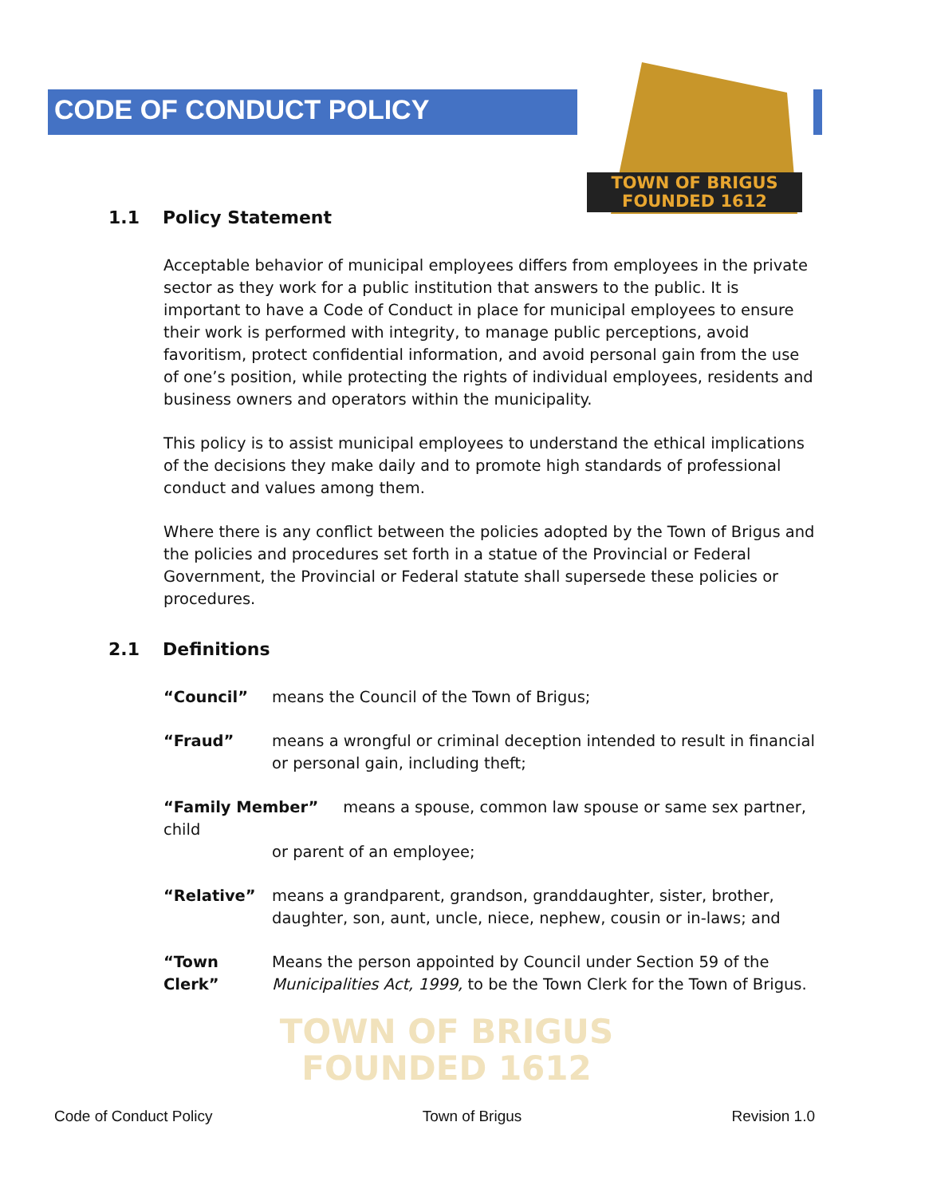TOWN OF BRIGUS
FOUNDED 1612
TOWN OF BRIGUS
FOUNDED 1612
CODE OF CONDUCT POLICY
1.1 Policy Statement
Acceptable behavior of municipal employees differs from employees in the private sector as they work for a public institution that answers to the public. It is important to have a Code of Conduct in place for municipal employees to ensure their work is performed with integrity, to manage public perceptions, avoid favoritism, protect confidential information, and avoid personal gain from the use of one’s position, while protecting the rights of individual employees, residents and business owners and operators within the municipality.
This policy is to assist municipal employees to understand the ethical implications of the decisions they make daily and to promote high standards of professional conduct and values among them.
Where there is any conflict between the policies adopted by the Town of Brigus and the policies and procedures set forth in a statue of the Provincial or Federal Government, the Provincial or Federal statute shall supersede these policies or procedures.
2.1 Definitions
“Council” means the Council of the Town of Brigus;
“Fraud” means a wrongful or criminal deception intended to result in financial or personal gain, including theft;
“Family Member” means a spouse, common law spouse or same sex partner, child
or parent of an employee;
“Relative” means a grandparent, grandson, granddaughter, sister, brother, daughter, son, aunt, uncle, niece, nephew, cousin or in-laws; and
“Town Clerk”
Means the person appointed by Council under Section 59 of the Municipalities Act, 1999, to be the Town Clerk for the Town of Brigus.
Code of Conduct Policy Town of Brigus Revision 1.0